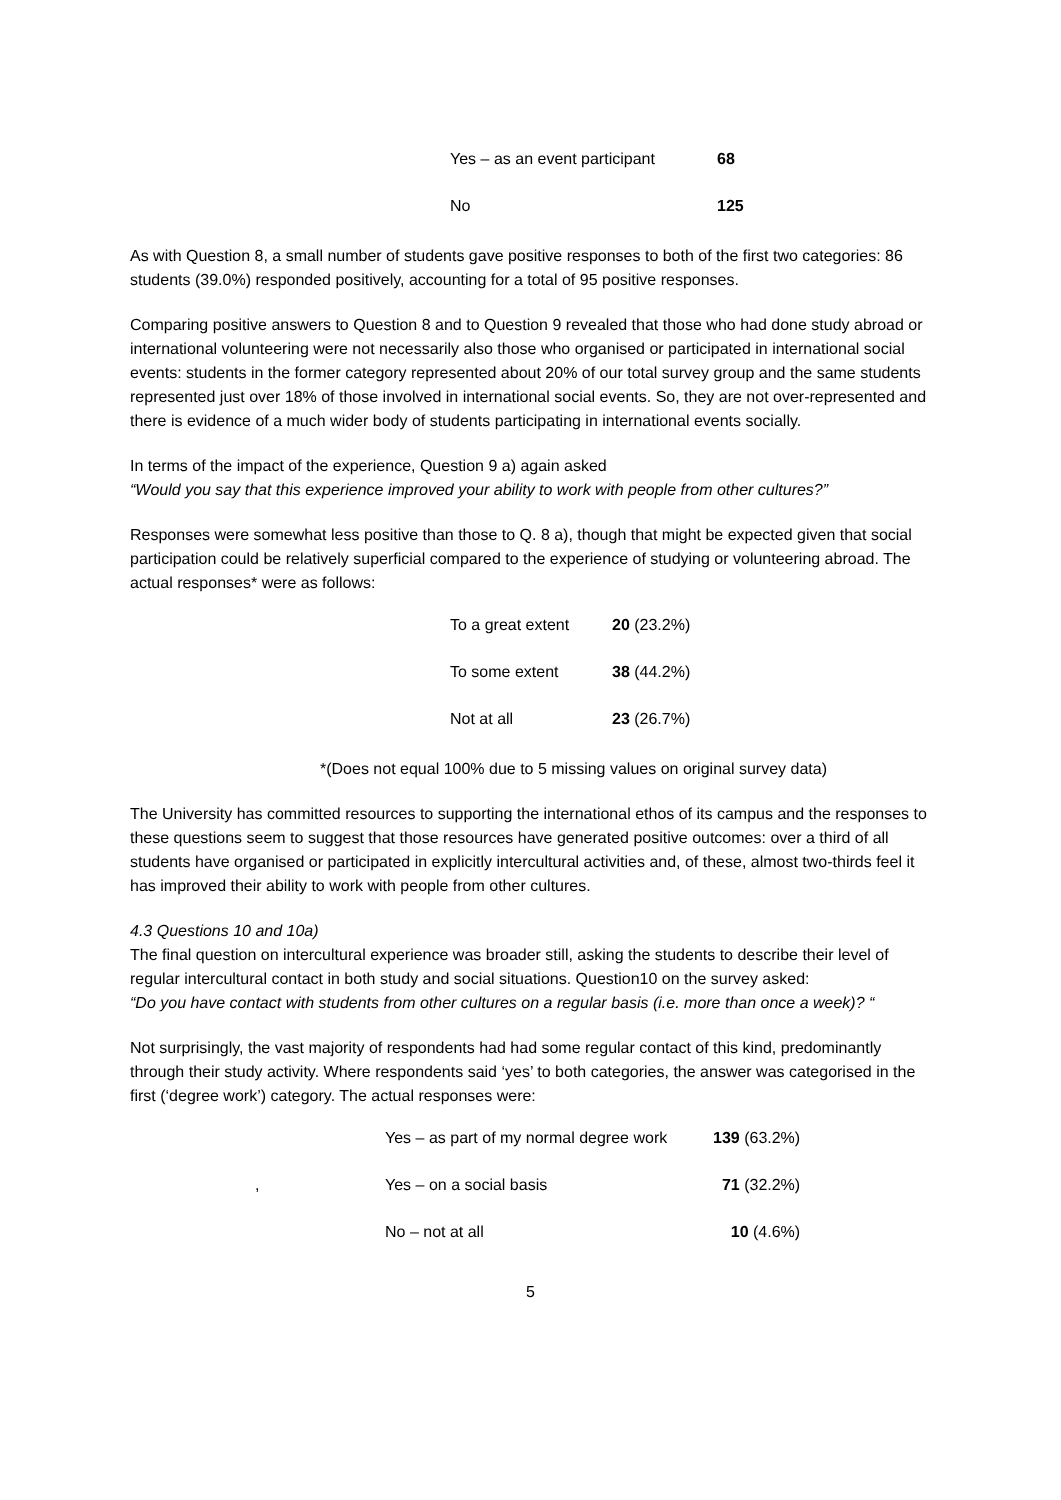| Yes – as an event participant | 68 |
| No | 125 |
As with Question 8, a small number of students gave positive responses to both of the first two categories: 86 students (39.0%) responded positively, accounting for a total of 95 positive responses.
Comparing positive answers to Question 8 and to Question 9 revealed that those who had done study abroad or international volunteering were not necessarily also those who organised or participated in international social events: students in the former category represented about 20% of our total survey group and the same students represented just over 18% of those involved in international social events. So, they are not over-represented and there is evidence of a much wider body of students participating in international events socially.
In terms of the impact of the experience, Question 9 a) again asked
“Would you say that this experience improved your ability to work with people from other cultures?”
Responses were somewhat less positive than those to Q. 8 a), though that might be expected given that social participation could be relatively superficial compared to the experience of studying or volunteering abroad. The actual responses* were as follows:
| To a great extent | 20 (23.2%) |
| To some extent | 38 (44.2%) |
| Not at all | 23 (26.7%) |
*(Does not equal 100% due to 5 missing values on original survey data)
The University has committed resources to supporting the international ethos of its campus and the responses to these questions seem to suggest that those resources have generated positive outcomes: over a third of all students have organised or participated in explicitly intercultural activities and, of these, almost two-thirds feel it has improved their ability to work with people from other cultures.
4.3 Questions 10 and 10a)
The final question on intercultural experience was broader still, asking the students to describe their level of regular intercultural contact in both study and social situations. Question10 on the survey asked:
“Do you have contact with students from other cultures on a regular basis (i.e. more than once a week)? “
Not surprisingly, the vast majority of respondents had had some regular contact of this kind, predominantly through their study activity. Where respondents said ‘yes’ to both categories, the answer was categorised in the first (‘degree work’) category. The actual responses were:
| | Yes – as part of my normal degree work | 139 (63.2%) |
| , | Yes – on a social basis | 71 (32.2%) |
| | No – not at all | 10 (4.6%) |
5